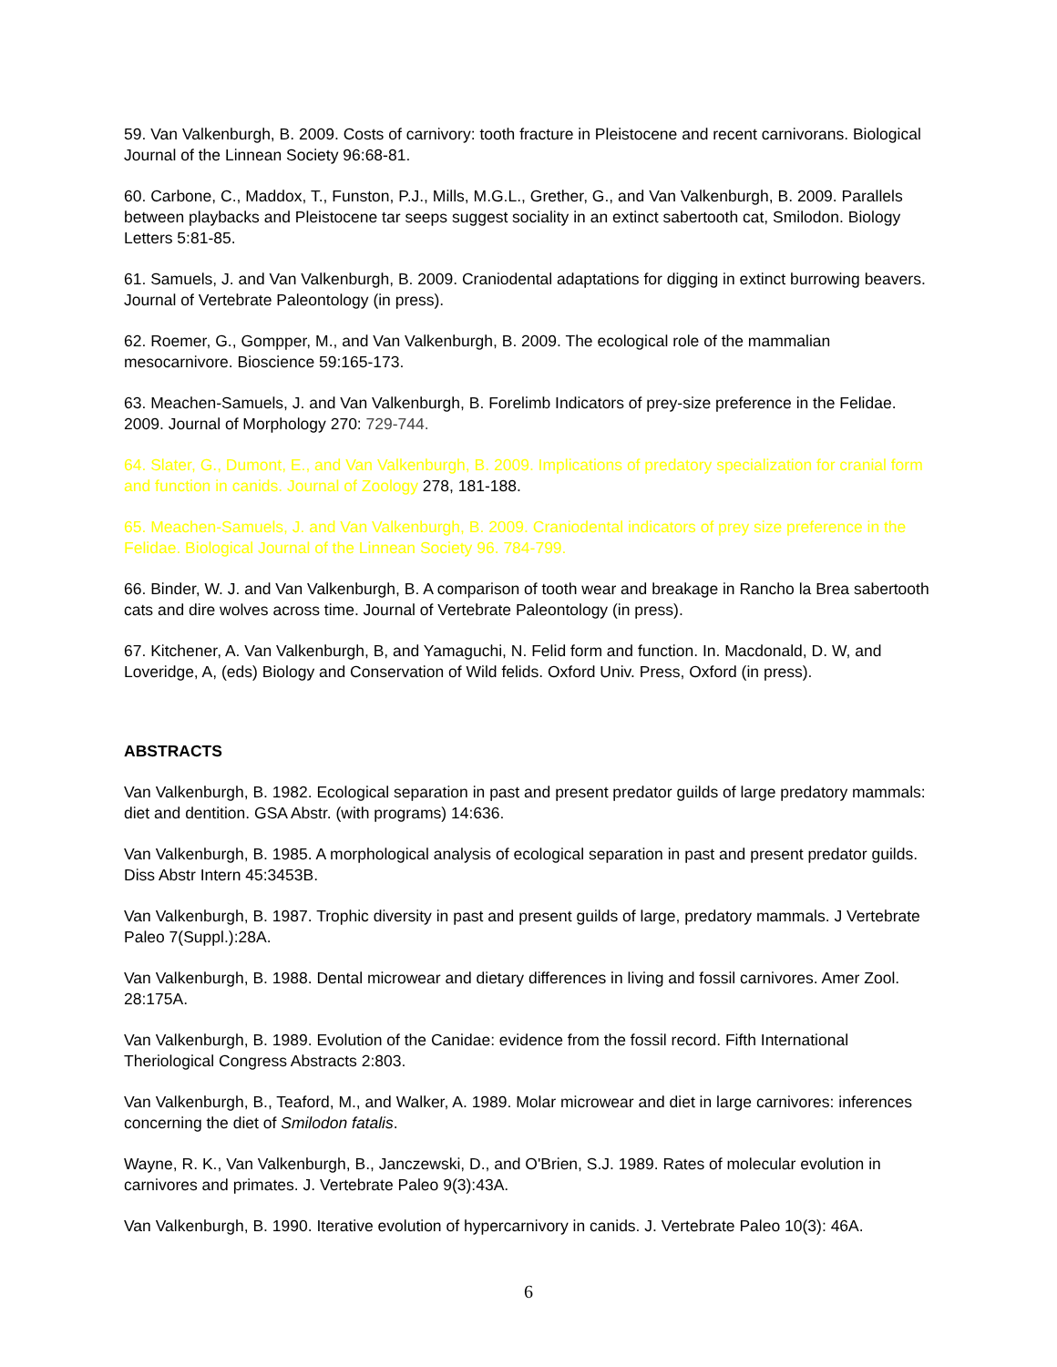59. Van Valkenburgh, B. 2009. Costs of carnivory: tooth fracture in Pleistocene and recent carnivorans. Biological Journal of the Linnean Society 96:68-81.
60. Carbone, C., Maddox, T., Funston, P.J., Mills, M.G.L., Grether, G., and Van Valkenburgh, B. 2009. Parallels between playbacks and Pleistocene tar seeps suggest sociality in an extinct sabertooth cat, Smilodon. Biology Letters 5:81-85.
61. Samuels, J. and Van Valkenburgh, B. 2009. Craniodental adaptations for digging in extinct burrowing beavers. Journal of Vertebrate Paleontology (in press).
62. Roemer, G., Gompper, M., and Van Valkenburgh, B. 2009. The ecological role of the mammalian mesocarnivore. Bioscience 59:165-173.
63. Meachen-Samuels, J. and Van Valkenburgh, B. Forelimb Indicators of prey-size preference in the Felidae. 2009. Journal of Morphology 270: 729-744.
64. Slater, G., Dumont, E., and Van Valkenburgh, B. 2009. Implications of predatory specialization for cranial form and function in canids. Journal of Zoology 278, 181-188.
65. Meachen-Samuels, J. and Van Valkenburgh, B. 2009. Craniodental indicators of prey size preference in the Felidae. Biological Journal of the Linnean Society 96. 784-799.
66. Binder, W. J. and Van Valkenburgh, B. A comparison of tooth wear and breakage in Rancho la Brea sabertooth cats and dire wolves across time. Journal of Vertebrate Paleontology (in press).
67. Kitchener, A. Van Valkenburgh, B, and Yamaguchi, N. Felid form and function. In. Macdonald, D. W, and Loveridge, A, (eds) Biology and Conservation of Wild felids. Oxford Univ. Press, Oxford (in press).
ABSTRACTS
Van Valkenburgh, B. 1982. Ecological separation in past and present predator guilds of large predatory mammals: diet and dentition. GSA Abstr. (with programs) 14:636.
Van Valkenburgh, B. 1985. A morphological analysis of ecological separation in past and present predator guilds. Diss Abstr Intern 45:3453B.
Van Valkenburgh, B. 1987. Trophic diversity in past and present guilds of large, predatory mammals. J Vertebrate Paleo 7(Suppl.):28A.
Van Valkenburgh, B. 1988. Dental microwear and dietary differences in living and fossil carnivores. Amer Zool. 28:175A.
Van Valkenburgh, B. 1989. Evolution of the Canidae: evidence from the fossil record. Fifth International Theriological Congress Abstracts 2:803.
Van Valkenburgh, B., Teaford, M., and Walker, A. 1989. Molar microwear and diet in large carnivores: inferences concerning the diet of Smilodon fatalis.
Wayne, R. K., Van Valkenburgh, B., Janczewski, D., and O'Brien, S.J. 1989. Rates of molecular evolution in carnivores and primates. J. Vertebrate Paleo 9(3):43A.
Van Valkenburgh, B. 1990. Iterative evolution of hypercarnivory in canids. J. Vertebrate Paleo 10(3): 46A.
6